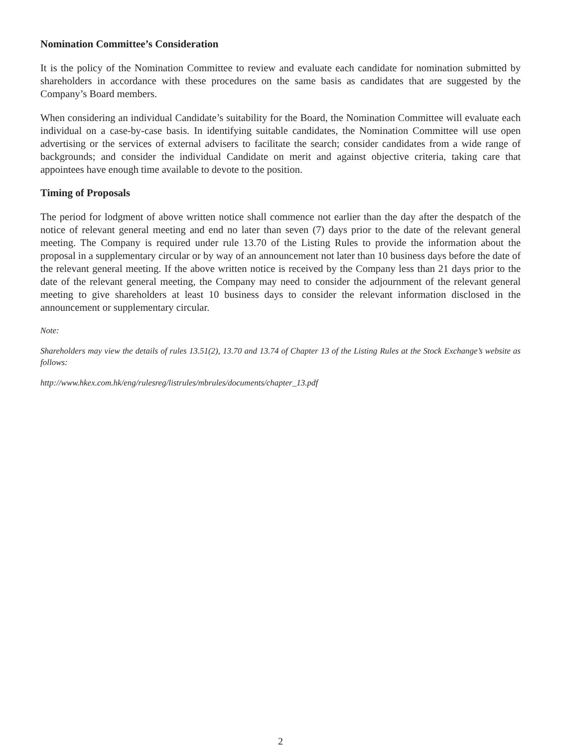Nomination Committee’s Consideration
It is the policy of the Nomination Committee to review and evaluate each candidate for nomination submitted by shareholders in accordance with these procedures on the same basis as candidates that are suggested by the Company’s Board members.
When considering an individual Candidate’s suitability for the Board, the Nomination Committee will evaluate each individual on a case-by-case basis. In identifying suitable candidates, the Nomination Committee will use open advertising or the services of external advisers to facilitate the search; consider candidates from a wide range of backgrounds; and consider the individual Candidate on merit and against objective criteria, taking care that appointees have enough time available to devote to the position.
Timing of Proposals
The period for lodgment of above written notice shall commence not earlier than the day after the despatch of the notice of relevant general meeting and end no later than seven (7) days prior to the date of the relevant general meeting. The Company is required under rule 13.70 of the Listing Rules to provide the information about the proposal in a supplementary circular or by way of an announcement not later than 10 business days before the date of the relevant general meeting. If the above written notice is received by the Company less than 21 days prior to the date of the relevant general meeting, the Company may need to consider the adjournment of the relevant general meeting to give shareholders at least 10 business days to consider the relevant information disclosed in the announcement or supplementary circular.
Note:
Shareholders may view the details of rules 13.51(2), 13.70 and 13.74 of Chapter 13 of the Listing Rules at the Stock Exchange’s website as follows:
http://www.hkex.com.hk/eng/rulesreg/listrules/mbrules/documents/chapter_13.pdf
2